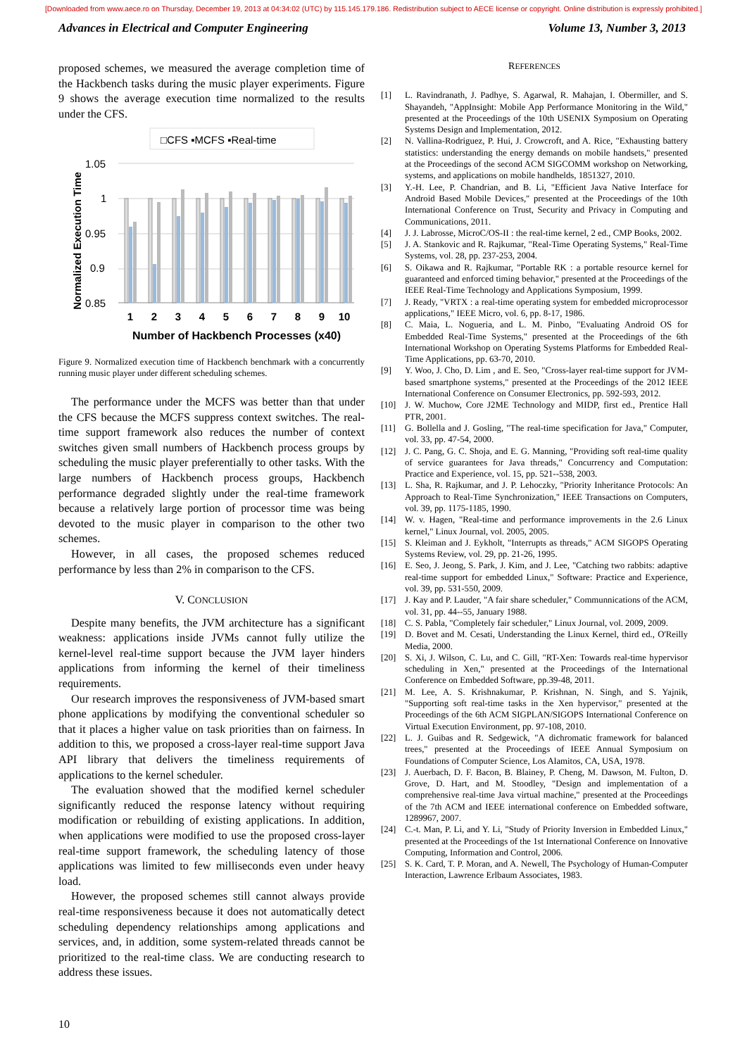[Downloaded from www.aece.ro on Thursday, December 19, 2013 at 04:34:02 (UTC) by 115.145.179.186. Redistribution subject to AECE license or copyright. Online distribution is expressly prohibited.]
Advances in Electrical and Computer Engineering Volume 13, Number 3, 2013
proposed schemes, we measured the average completion time of the Hackbench tasks during the music player experiments. Figure 9 shows the average execution time normalized to the results under the CFS.
□CFS ▪MCFS ▪Real-time
Normalized Execution Time
1.05
1
0.95
0.9
0.85
1
2
3
4
5
6
7
8
9
10
Number of Hackbench Processes (x40)
Figure 9. Normalized execution time of Hackbench benchmark with a concurrently running music player under different scheduling schemes.
The performance under the MCFS was better than that under the CFS because the MCFS suppress context switches. The real-time support framework also reduces the number of context switches given small numbers of Hackbench process groups by scheduling the music player preferentially to other tasks. With the large numbers of Hackbench process groups, Hackbench performance degraded slightly under the real-time framework because a relatively large portion of processor time was being devoted to the music player in comparison to the other two schemes.
However, in all cases, the proposed schemes reduced performance by less than 2% in comparison to the CFS.
V. CONCLUSION
Despite many benefits, the JVM architecture has a significant weakness: applications inside JVMs cannot fully utilize the kernel-level real-time support because the JVM layer hinders applications from informing the kernel of their timeliness requirements.
Our research improves the responsiveness of JVM-based smart phone applications by modifying the conventional scheduler so that it places a higher value on task priorities than on fairness. In addition to this, we proposed a cross-layer real-time support Java API library that delivers the timeliness requirements of applications to the kernel scheduler.
The evaluation showed that the modified kernel scheduler significantly reduced the response latency without requiring modification or rebuilding of existing applications. In addition, when applications were modified to use the proposed cross-layer real-time support framework, the scheduling latency of those applications was limited to few milliseconds even under heavy load.
However, the proposed schemes still cannot always provide real-time responsiveness because it does not automatically detect scheduling dependency relationships among applications and services, and, in addition, some system-related threads cannot be prioritized to the real-time class. We are conducting research to address these issues.
REFERENCES
[1] L. Ravindranath, J. Padhye, S. Agarwal, R. Mahajan, I. Obermiller, and S. Shayandeh, "AppInsight: Mobile App Performance Monitoring in the Wild," presented at the Proceedings of the 10th USENIX Symposium on Operating Systems Design and Implementation, 2012.
[2] N. Vallina-Rodriguez, P. Hui, J. Crowcroft, and A. Rice, "Exhausting battery statistics: understanding the energy demands on mobile handsets," presented at the Proceedings of the second ACM SIGCOMM workshop on Networking, systems, and applications on mobile handhelds, 1851327, 2010.
[3] Y.-H. Lee, P. Chandrian, and B. Li, "Efficient Java Native Interface for Android Based Mobile Devices," presented at the Proceedings of the 10th International Conference on Trust, Security and Privacy in Computing and Communications, 2011.
[4] J. J. Labrosse, MicroC/OS-II : the real-time kernel, 2 ed., CMP Books, 2002.
[5] J. A. Stankovic and R. Rajkumar, "Real-Time Operating Systems," Real-Time Systems, vol. 28, pp. 237-253, 2004.
[6] S. Oikawa and R. Rajkumar, "Portable RK : a portable resource kernel for guaranteed and enforced timing behavior," presented at the Proceedings of the IEEE Real-Time Technology and Applications Symposium, 1999.
[7] J. Ready, "VRTX : a real-time operating system for embedded microprocessor applications," IEEE Micro, vol. 6, pp. 8-17, 1986.
[8] C. Maia, L. Nogueria, and L. M. Pinbo, "Evaluating Android OS for Embedded Real-Time Systems," presented at the Proceedings of the 6th International Workshop on Operating Systems Platforms for Embedded Real-Time Applications, pp. 63-70, 2010.
[9] Y. Woo, J. Cho, D. Lim , and E. Seo, "Cross-layer real-time support for JVM-based smartphone systems," presented at the Proceedings of the 2012 IEEE International Conference on Consumer Electronics, pp. 592-593, 2012.
[10] J. W. Muchow, Core J2ME Technology and MIDP, first ed., Prentice Hall PTR, 2001.
[11] G. Bollella and J. Gosling, "The real-time specification for Java," Computer, vol. 33, pp. 47-54, 2000.
[12] J. C. Pang, G. C. Shoja, and E. G. Manning, "Providing soft real-time quality of service guarantees for Java threads," Concurrency and Computation: Practice and Experience, vol. 15, pp. 521--538, 2003.
[13] L. Sha, R. Rajkumar, and J. P. Lehoczky, "Priority Inheritance Protocols: An Approach to Real-Time Synchronization," IEEE Transactions on Computers, vol. 39, pp. 1175-1185, 1990.
[14] W. v. Hagen, "Real-time and performance improvements in the 2.6 Linux kernel," Linux Journal, vol. 2005, 2005.
[15] S. Kleiman and J. Eykholt, "Interrupts as threads," ACM SIGOPS Operating Systems Review, vol. 29, pp. 21-26, 1995.
[16] E. Seo, J. Jeong, S. Park, J. Kim, and J. Lee, "Catching two rabbits: adaptive real-time support for embedded Linux," Software: Practice and Experience, vol. 39, pp. 531-550, 2009.
[17] J. Kay and P. Lauder, "A fair share scheduler," Communnications of the ACM, vol. 31, pp. 44--55, January 1988.
[18] C. S. Pabla, "Completely fair scheduler," Linux Journal, vol. 2009, 2009.
[19] D. Bovet and M. Cesati, Understanding the Linux Kernel, third ed., O'Reilly Media, 2000.
[20] S. Xi, J. Wilson, C. Lu, and C. Gill, "RT-Xen: Towards real-time hypervisor scheduling in Xen," presented at the Proceedings of the International Conference on Embedded Software, pp.39-48, 2011.
[21] M. Lee, A. S. Krishnakumar, P. Krishnan, N. Singh, and S. Yajnik, "Supporting soft real-time tasks in the Xen hypervisor," presented at the Proceedings of the 6th ACM SIGPLAN/SIGOPS International Conference on Virtual Execution Environment, pp. 97-108, 2010.
[22] L. J. Guibas and R. Sedgewick, "A dichromatic framework for balanced trees," presented at the Proceedings of IEEE Annual Symposium on Foundations of Computer Science, Los Alamitos, CA, USA, 1978.
[23] J. Auerbach, D. F. Bacon, B. Blainey, P. Cheng, M. Dawson, M. Fulton, D. Grove, D. Hart, and M. Stoodley, "Design and implementation of a comprehensive real-time Java virtual machine," presented at the Proceedings of the 7th ACM and IEEE international conference on Embedded software, 1289967, 2007.
[24] C.-t. Man, P. Li, and Y. Li, "Study of Priority Inversion in Embedded Linux," presented at the Proceedings of the 1st International Conference on Innovative Computing, Information and Control, 2006.
[25] S. K. Card, T. P. Moran, and A. Newell, The Psychology of Human-Computer Interaction, Lawrence Erlbaum Associates, 1983.
10